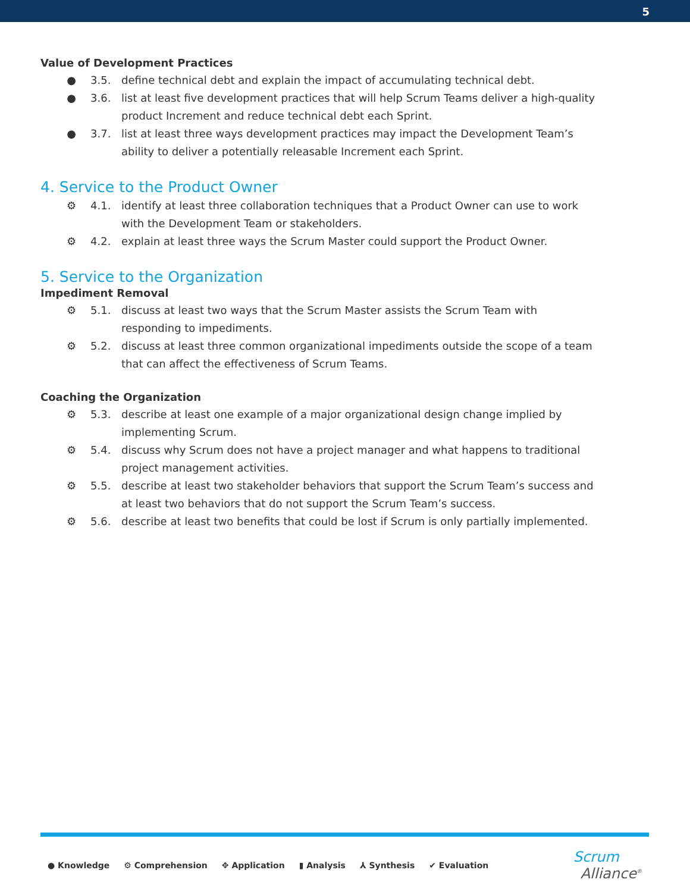5
Value of Development Practices
● 3.5. define technical debt and explain the impact of accumulating technical debt.
● 3.6. list at least five development practices that will help Scrum Teams deliver a high-quality product Increment and reduce technical debt each Sprint.
● 3.7. list at least three ways development practices may impact the Development Team’s ability to deliver a potentially releasable Increment each Sprint.
4. Service to the Product Owner
⚙ 4.1. identify at least three collaboration techniques that a Product Owner can use to work with the Development Team or stakeholders.
⚙ 4.2. explain at least three ways the Scrum Master could support the Product Owner.
5. Service to the Organization
Impediment Removal
⚙ 5.1. discuss at least two ways that the Scrum Master assists the Scrum Team with responding to impediments.
⚙ 5.2. discuss at least three common organizational impediments outside the scope of a team that can affect the effectiveness of Scrum Teams.
Coaching the Organization
⚙ 5.3. describe at least one example of a major organizational design change implied by implementing Scrum.
⚙ 5.4. discuss why Scrum does not have a project manager and what happens to traditional project management activities.
⚙ 5.5. describe at least two stakeholder behaviors that support the Scrum Team’s success and at least two behaviors that do not support the Scrum Team’s success.
⚙ 5.6. describe at least two benefits that could be lost if Scrum is only partially implemented.
● Knowledge ⚙ Comprehension ✥ Application ▮ Analysis ⅄ Synthesis ✔ Evaluation
Scrum
Alliance<sup>®</sup>